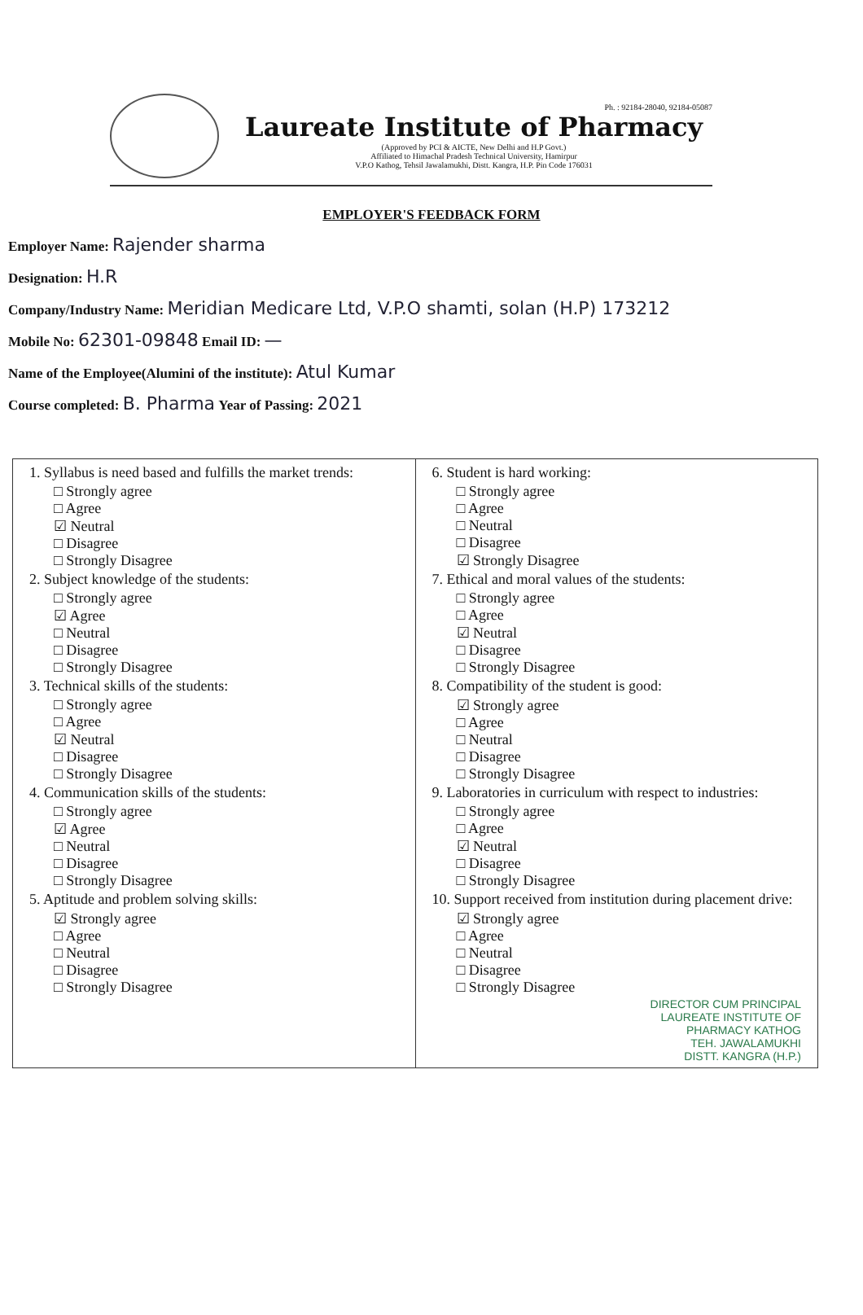Ph. : 92184-28040, 92184-05087
Laureate Institute of Pharmacy
(Approved by PCI & AICTE, New Delhi and H.P Govt.)
Affiliated to Himachal Pradesh Technical University, Hamirpur
V.P.O Kathog, Tehsil Jawalamukhi, Distt. Kangra, H.P. Pin Code 176031
EMPLOYER'S FEEDBACK FORM
Employer Name: Rajender sharma
Designation: H.R
Company/Industry Name: Meridian Medicare Ltd, V.P.O shamti, solan (H.P) 173212
Mobile No: 62301-09848 Email ID: —
Name of the Employee(Alumini of the institute): Atul Kumar
Course completed: B. Pharma Year of Passing: 2021
| 1. Syllabus is need based and fulfills the market trends: □ Strongly agree □ Agree ☑ Neutral □ Disagree □ Strongly Disagree 2. Subject knowledge of the students: □ Strongly agree ☑ Agree □ Neutral □ Disagree □ Strongly Disagree 3. Technical skills of the students: □ Strongly agree □ Agree ☑ Neutral □ Disagree □ Strongly Disagree 4. Communication skills of the students: □ Strongly agree ☑ Agree □ Neutral □ Disagree □ Strongly Disagree 5. Aptitude and problem solving skills: ☑ Strongly agree □ Agree □ Neutral □ Disagree □ Strongly Disagree | 6. Student is hard working: □ Strongly agree □ Agree □ Neutral □ Disagree ☑ Strongly Disagree 7. Ethical and moral values of the students: □ Strongly agree □ Agree ☑ Neutral □ Disagree □ Strongly Disagree 8. Compatibility of the student is good: ☑ Strongly agree □ Agree □ Neutral □ Disagree □ Strongly Disagree 9. Laboratories in curriculum with respect to industries: □ Strongly agree □ Agree ☑ Neutral □ Disagree □ Strongly Disagree 10. Support received from institution during placement drive: ☑ Strongly agree □ Agree □ Neutral □ Disagree □ Strongly Disagree DIRECTOR CUM PRINCIPAL LAUREATE INSTITUTE OF PHARMACY KATHOG TEH. JAWALAMUKHI DISTT. KANGRA (H.P.) |